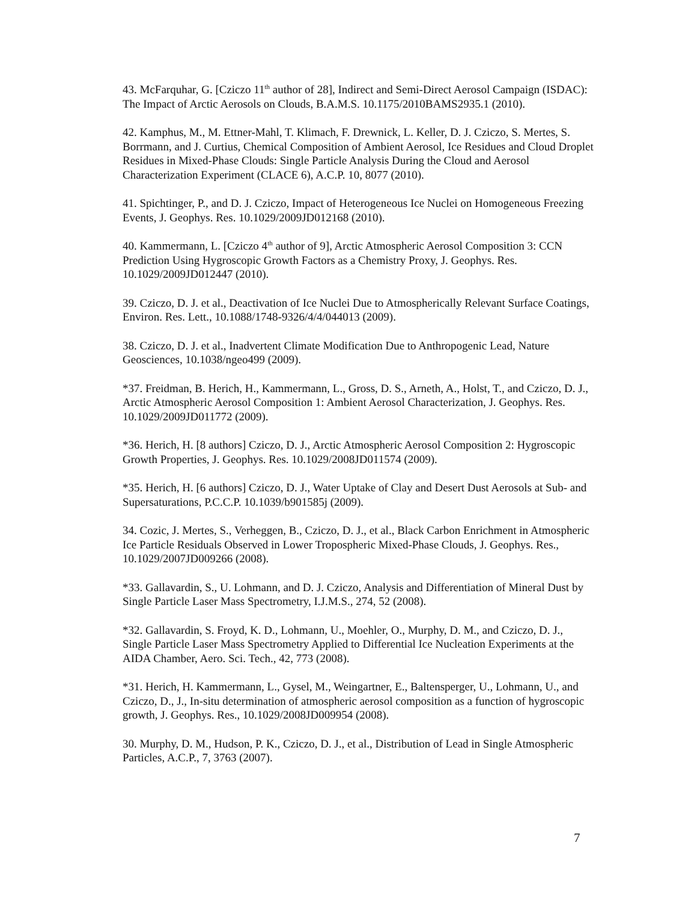43. McFarquhar, G. [Cziczo 11<sup>th</sup> author of 28], Indirect and Semi-Direct Aerosol Campaign (ISDAC): The Impact of Arctic Aerosols on Clouds, B.A.M.S. 10.1175/2010BAMS2935.1 (2010).
42. Kamphus, M., M. Ettner-Mahl, T. Klimach, F. Drewnick, L. Keller, D. J. Cziczo, S. Mertes, S. Borrmann, and J. Curtius, Chemical Composition of Ambient Aerosol, Ice Residues and Cloud Droplet Residues in Mixed-Phase Clouds: Single Particle Analysis During the Cloud and Aerosol Characterization Experiment (CLACE 6), A.C.P. 10, 8077 (2010).
41. Spichtinger, P., and D. J. Cziczo, Impact of Heterogeneous Ice Nuclei on Homogeneous Freezing Events, J. Geophys. Res. 10.1029/2009JD012168 (2010).
40. Kammermann, L. [Cziczo 4<sup>th</sup> author of 9], Arctic Atmospheric Aerosol Composition 3: CCN Prediction Using Hygroscopic Growth Factors as a Chemistry Proxy, J. Geophys. Res. 10.1029/2009JD012447 (2010).
39. Cziczo, D. J. et al., Deactivation of Ice Nuclei Due to Atmospherically Relevant Surface Coatings, Environ. Res. Lett., 10.1088/1748-9326/4/4/044013 (2009).
38. Cziczo, D. J. et al., Inadvertent Climate Modification Due to Anthropogenic Lead, Nature Geosciences, 10.1038/ngeo499 (2009).
*37. Freidman, B. Herich, H., Kammermann, L., Gross, D. S., Arneth, A., Holst, T., and Cziczo, D. J., Arctic Atmospheric Aerosol Composition 1: Ambient Aerosol Characterization, J. Geophys. Res. 10.1029/2009JD011772 (2009).
*36. Herich, H. [8 authors] Cziczo, D. J., Arctic Atmospheric Aerosol Composition 2: Hygroscopic Growth Properties, J. Geophys. Res. 10.1029/2008JD011574 (2009).
*35. Herich, H. [6 authors] Cziczo, D. J., Water Uptake of Clay and Desert Dust Aerosols at Sub- and Supersaturations, P.C.C.P. 10.1039/b901585j (2009).
34. Cozic, J. Mertes, S., Verheggen, B., Cziczo, D. J., et al., Black Carbon Enrichment in Atmospheric Ice Particle Residuals Observed in Lower Tropospheric Mixed-Phase Clouds, J. Geophys. Res., 10.1029/2007JD009266 (2008).
*33. Gallavardin, S., U. Lohmann, and D. J. Cziczo, Analysis and Differentiation of Mineral Dust by Single Particle Laser Mass Spectrometry, I.J.M.S., 274, 52 (2008).
*32. Gallavardin, S. Froyd, K. D., Lohmann, U., Moehler, O., Murphy, D. M., and Cziczo, D. J., Single Particle Laser Mass Spectrometry Applied to Differential Ice Nucleation Experiments at the AIDA Chamber, Aero. Sci. Tech., 42, 773 (2008).
*31. Herich, H. Kammermann, L., Gysel, M., Weingartner, E., Baltensperger, U., Lohmann, U., and Cziczo, D., J., In-situ determination of atmospheric aerosol composition as a function of hygroscopic growth, J. Geophys. Res., 10.1029/2008JD009954 (2008).
30. Murphy, D. M., Hudson, P. K., Cziczo, D. J., et al., Distribution of Lead in Single Atmospheric Particles, A.C.P., 7, 3763 (2007).
7